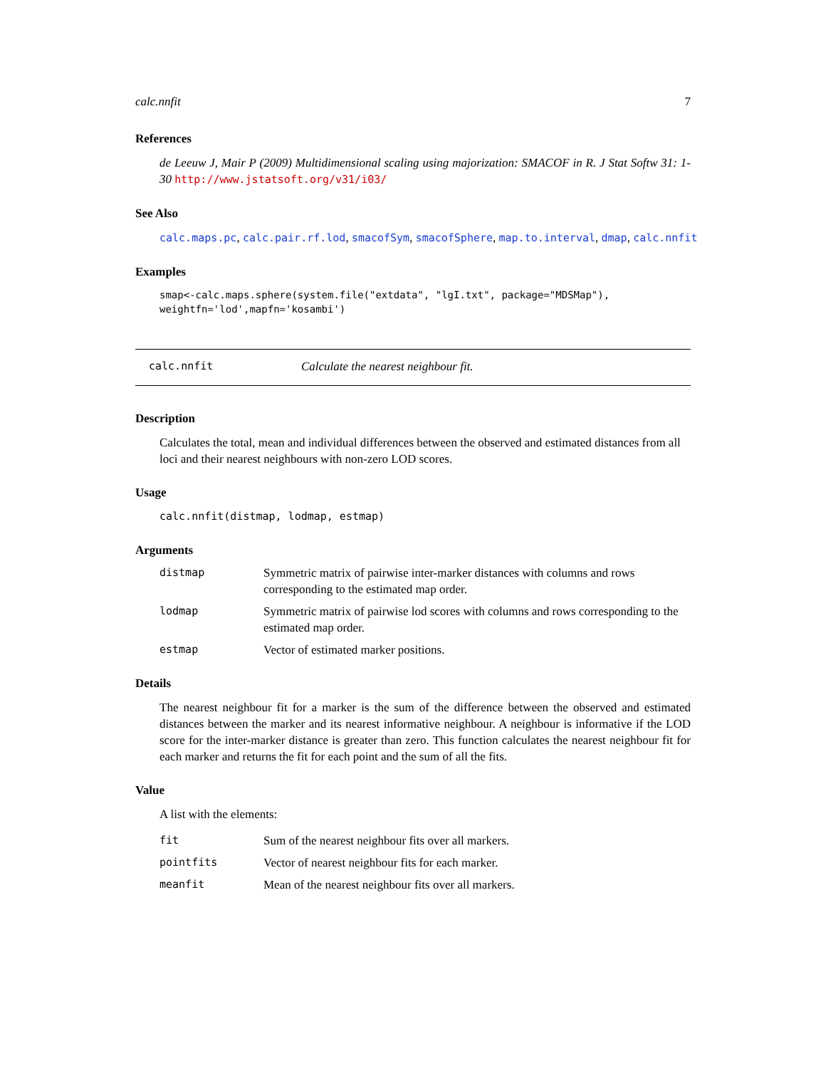calc.nnfit 7
References
de Leeuw J, Mair P (2009) Multidimensional scaling using majorization: SMACOF in R. J Stat Softw 31: 1-30 http://www.jstatsoft.org/v31/i03/
See Also
calc.maps.pc, calc.pair.rf.lod, smacofSym, smacofSphere, map.to.interval, dmap, calc.nnfit
Examples
smap<-calc.maps.sphere(system.file("extdata", "lgI.txt", package="MDSMap"),
weightfn='lod',mapfn='kosambi')
calc.nnfit Calculate the nearest neighbour fit.
Description
Calculates the total, mean and individual differences between the observed and estimated distances from all loci and their nearest neighbours with non-zero LOD scores.
Usage
calc.nnfit(distmap, lodmap, estmap)
Arguments
| distmap | Symmetric matrix of pairwise inter-marker distances with columns and rows corresponding to the estimated map order. |
| lodmap | Symmetric matrix of pairwise lod scores with columns and rows corresponding to the estimated map order. |
| estmap | Vector of estimated marker positions. |
Details
The nearest neighbour fit for a marker is the sum of the difference between the observed and estimated distances between the marker and its nearest informative neighbour. A neighbour is informative if the LOD score for the inter-marker distance is greater than zero. This function calculates the nearest neighbour fit for each marker and returns the fit for each point and the sum of all the fits.
Value
A list with the elements:
| fit | Sum of the nearest neighbour fits over all markers. |
| pointfits | Vector of nearest neighbour fits for each marker. |
| meanfit | Mean of the nearest neighbour fits over all markers. |